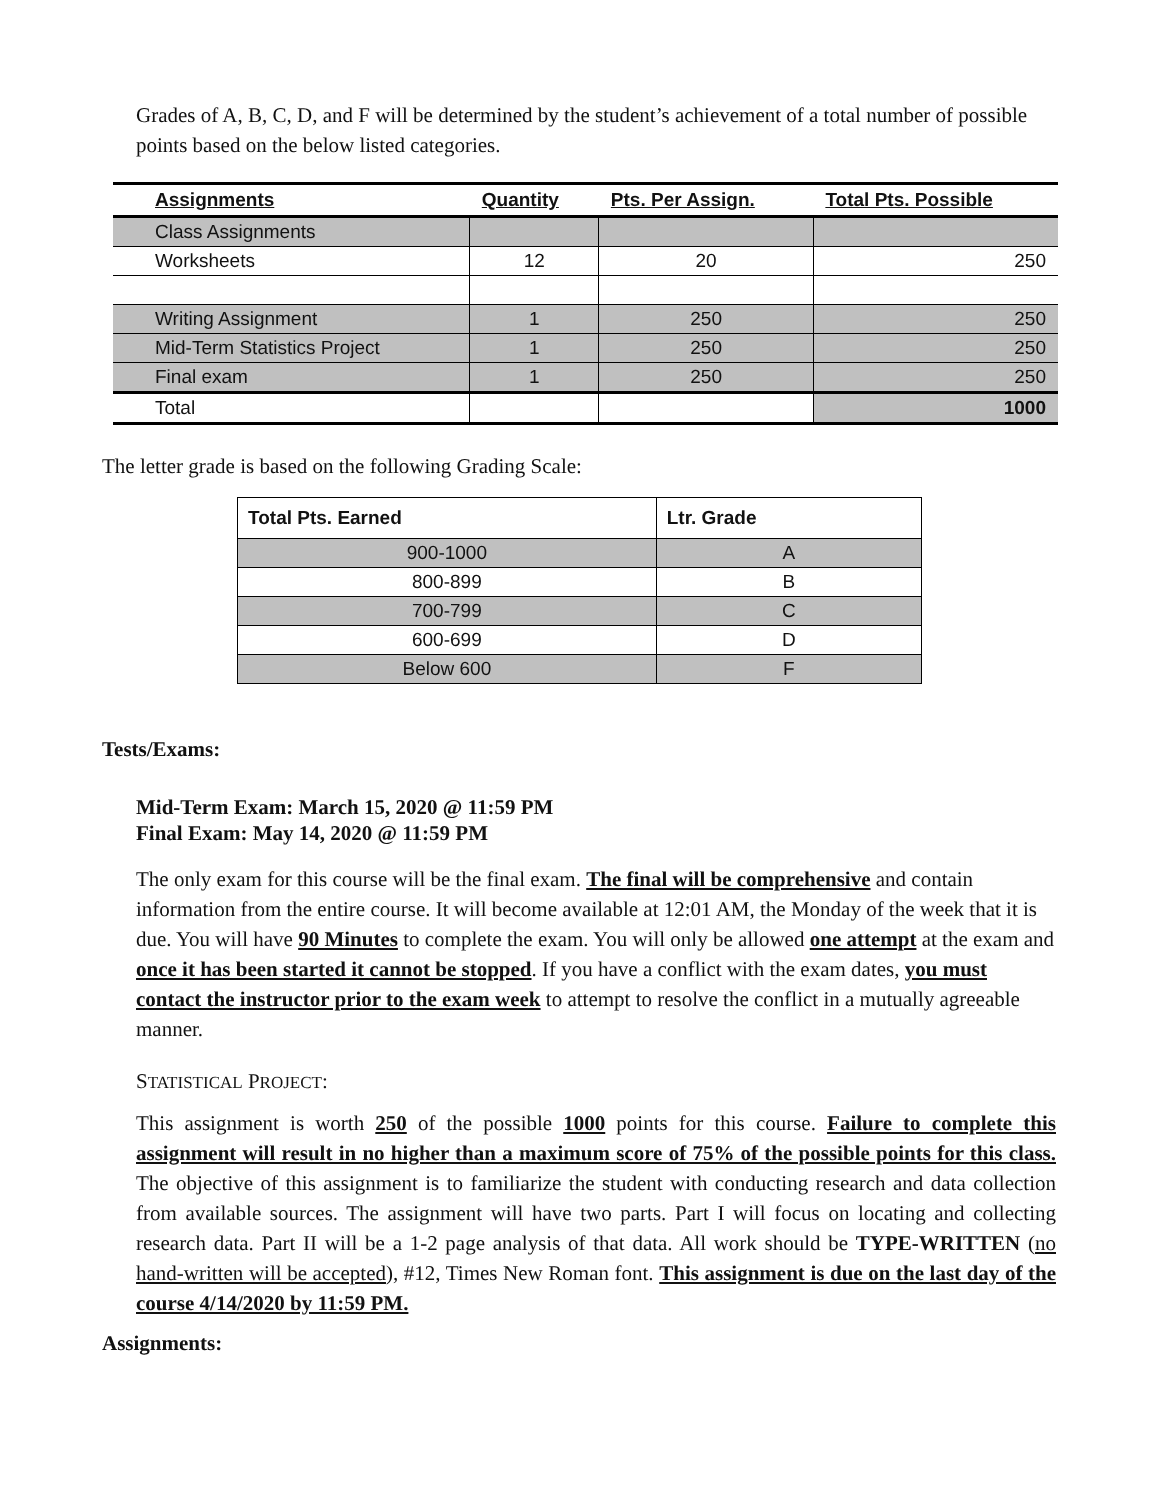Grades of A, B, C, D, and F will be determined by the student’s achievement of a total number of possible points based on the below listed categories.
| Assignments | Quantity | Pts. Per Assign. | Total Pts. Possible |
| --- | --- | --- | --- |
| Class Assignments | | | |
| Worksheets | 12 | 20 | 250 |
| Writing Assignment | 1 | 250 | 250 |
| Mid-Term Statistics Project | 1 | 250 | 250 |
| Final exam | 1 | 250 | 250 |
| Total | | | 1000 |
The letter grade is based on the following Grading Scale:
| Total Pts. Earned | Ltr. Grade |
| --- | --- |
| 900-1000 | A |
| 800-899 | B |
| 700-799 | C |
| 600-699 | D |
| Below 600 | F |
Tests/Exams:
Mid-Term Exam: March 15, 2020 @ 11:59 PM
Final Exam: May 14, 2020 @ 11:59 PM
The only exam for this course will be the final exam. The final will be comprehensive and contain information from the entire course. It will become available at 12:01 AM, the Monday of the week that it is due. You will have 90 Minutes to complete the exam. You will only be allowed one attempt at the exam and once it has been started it cannot be stopped. If you have a conflict with the exam dates, you must contact the instructor prior to the exam week to attempt to resolve the conflict in a mutually agreeable manner.
STATISTICAL PROJECT:
This assignment is worth 250 of the possible 1000 points for this course. Failure to complete this assignment will result in no higher than a maximum score of 75% of the possible points for this class. The objective of this assignment is to familiarize the student with conducting research and data collection from available sources. The assignment will have two parts. Part I will focus on locating and collecting research data. Part II will be a 1-2 page analysis of that data. All work should be TYPE-WRITTEN (no hand-written will be accepted), #12, Times New Roman font. This assignment is due on the last day of the course 4/14/2020 by 11:59 PM.
Assignments: